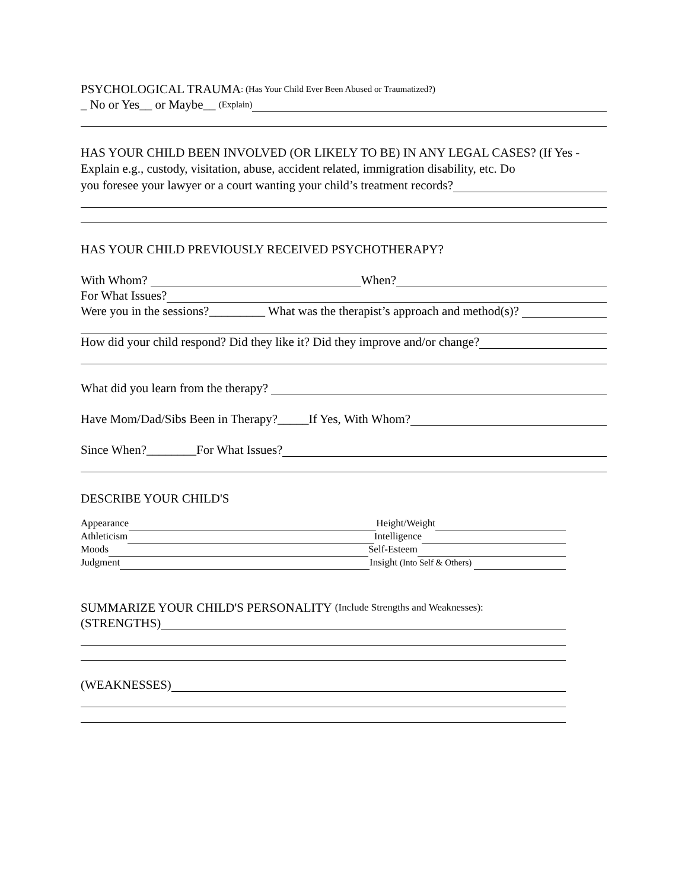PSYCHOLOGICAL TRAUMA: (Has Your Child Ever Been Abused or Traumatized?)
_ No or Yes__ or Maybe__ (Explain)
HAS YOUR CHILD BEEN INVOLVED (OR LIKELY TO BE) IN ANY LEGAL CASES? (If Yes - Explain e.g., custody, visitation, abuse, accident related, immigration disability, etc. Do
you foresee your lawyer or a court wanting your child’s treatment records?
HAS YOUR CHILD PREVIOUSLY RECEIVED PSYCHOTHERAPY?
With Whom? When?
For What Issues?
Were you in the sessions?_________ What was the therapist’s approach and method(s)?
How did your child respond? Did they like it? Did they improve and/or change?
What did you learn from the therapy?
Have Mom/Dad/Sibs Been in Therapy?_____If Yes, With Whom?
Since When?________For What Issues?
DESCRIBE YOUR CHILD'S
Appearance Height/Weight
Athleticism Intelligence
Moods Self-Esteem
Judgment Insight (Into Self & Others)
SUMMARIZE YOUR CHILD'S PERSONALITY (Include Strengths and Weaknesses):
(STRENGTHS)
(WEAKNESSES)